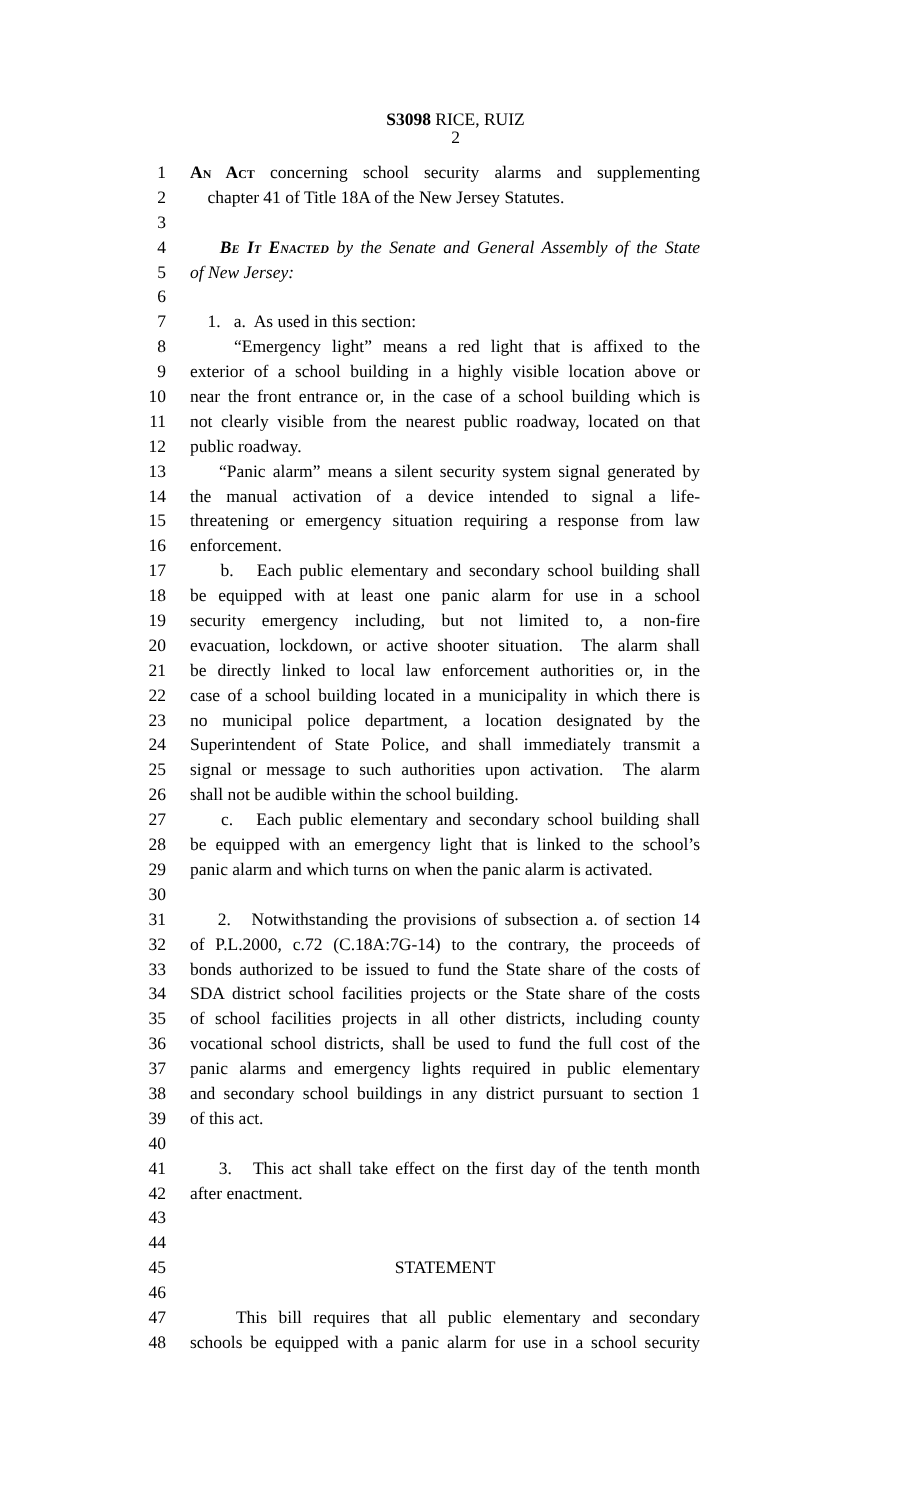S3098 RICE, RUIZ
2
1 An Act concerning school security alarms and supplementing
2 chapter 41 of Title 18A of the New Jersey Statutes.
3
4 Be It Enacted by the Senate and General Assembly of the State
5 of New Jersey:
6
7 1. a. As used in this section:
8 “Emergency light” means a red light that is affixed to the
9 exterior of a school building in a highly visible location above or
10 near the front entrance or, in the case of a school building which is
11 not clearly visible from the nearest public roadway, located on that
12 public roadway.
13 “Panic alarm” means a silent security system signal generated by
14 the manual activation of a device intended to signal a life-
15 threatening or emergency situation requiring a response from law
16 enforcement.
17 b. Each public elementary and secondary school building shall
18 be equipped with at least one panic alarm for use in a school
19 security emergency including, but not limited to, a non-fire
20 evacuation, lockdown, or active shooter situation. The alarm shall
21 be directly linked to local law enforcement authorities or, in the
22 case of a school building located in a municipality in which there is
23 no municipal police department, a location designated by the
24 Superintendent of State Police, and shall immediately transmit a
25 signal or message to such authorities upon activation. The alarm
26 shall not be audible within the school building.
27 c. Each public elementary and secondary school building shall
28 be equipped with an emergency light that is linked to the school’s
29 panic alarm and which turns on when the panic alarm is activated.
30
31 2. Notwithstanding the provisions of subsection a. of section 14
32 of P.L.2000, c.72 (C.18A:7G-14) to the contrary, the proceeds of
33 bonds authorized to be issued to fund the State share of the costs of
34 SDA district school facilities projects or the State share of the costs
35 of school facilities projects in all other districts, including county
36 vocational school districts, shall be used to fund the full cost of the
37 panic alarms and emergency lights required in public elementary
38 and secondary school buildings in any district pursuant to section 1
39 of this act.
40
41 3. This act shall take effect on the first day of the tenth month
42 after enactment.
43
44
45 STATEMENT
46
47 This bill requires that all public elementary and secondary
48 schools be equipped with a panic alarm for use in a school security